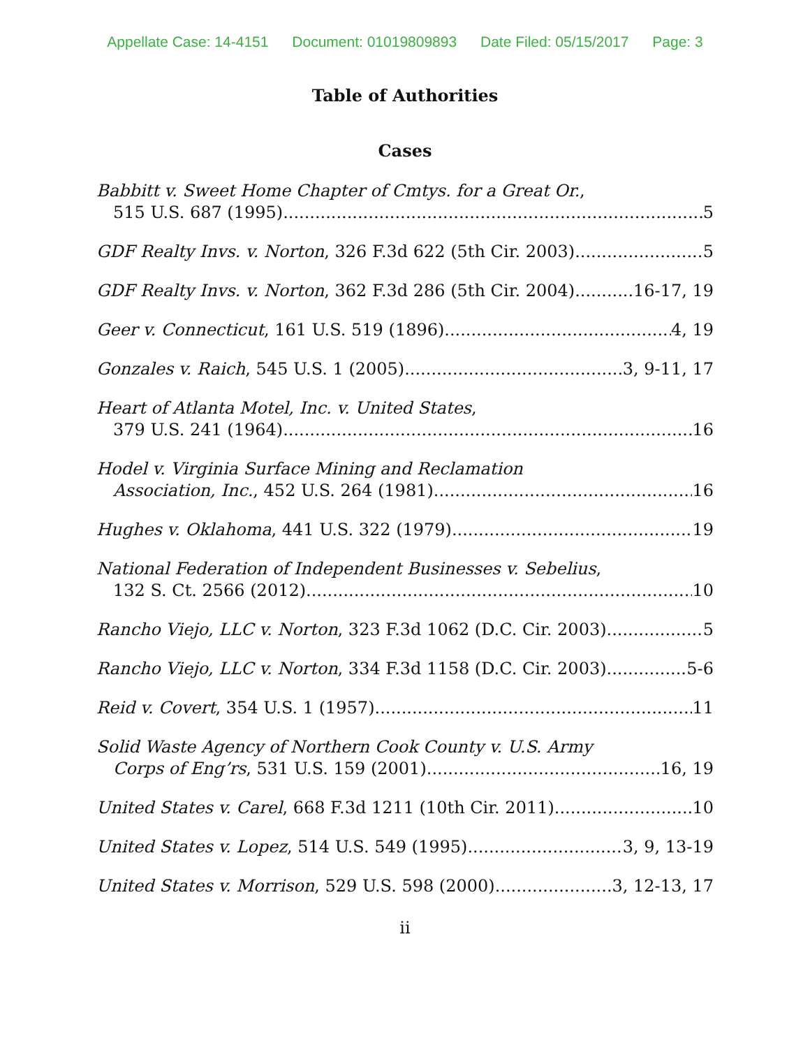Appellate Case: 14-4151 Document: 01019809893 Date Filed: 05/15/2017 Page: 3
Table of Authorities
Cases
Babbitt v. Sweet Home Chapter of Cmtys. for a Great Or.,
515 U.S. 687 (1995) 5
GDF Realty Invs. v. Norton, 326 F.3d 622 (5th Cir. 2003) 5
GDF Realty Invs. v. Norton, 362 F.3d 286 (5th Cir. 2004) 16-17, 19
Geer v. Connecticut, 161 U.S. 519 (1896) 4, 19
Gonzales v. Raich, 545 U.S. 1 (2005) 3, 9-11, 17
Heart of Atlanta Motel, Inc. v. United States,
379 U.S. 241 (1964) 16
Hodel v. Virginia Surface Mining and Reclamation
Association, Inc., 452 U.S. 264 (1981) 16
Hughes v. Oklahoma, 441 U.S. 322 (1979) 19
National Federation of Independent Businesses v. Sebelius,
132 S. Ct. 2566 (2012) 10
Rancho Viejo, LLC v. Norton, 323 F.3d 1062 (D.C. Cir. 2003) 5
Rancho Viejo, LLC v. Norton, 334 F.3d 1158 (D.C. Cir. 2003) 5-6
Reid v. Covert, 354 U.S. 1 (1957) 11
Solid Waste Agency of Northern Cook County v. U.S. Army
Corps of Eng’rs, 531 U.S. 159 (2001) 16, 19
United States v. Carel, 668 F.3d 1211 (10th Cir. 2011) 10
United States v. Lopez, 514 U.S. 549 (1995) 3, 9, 13-19
United States v. Morrison, 529 U.S. 598 (2000) 3, 12-13, 17
ii